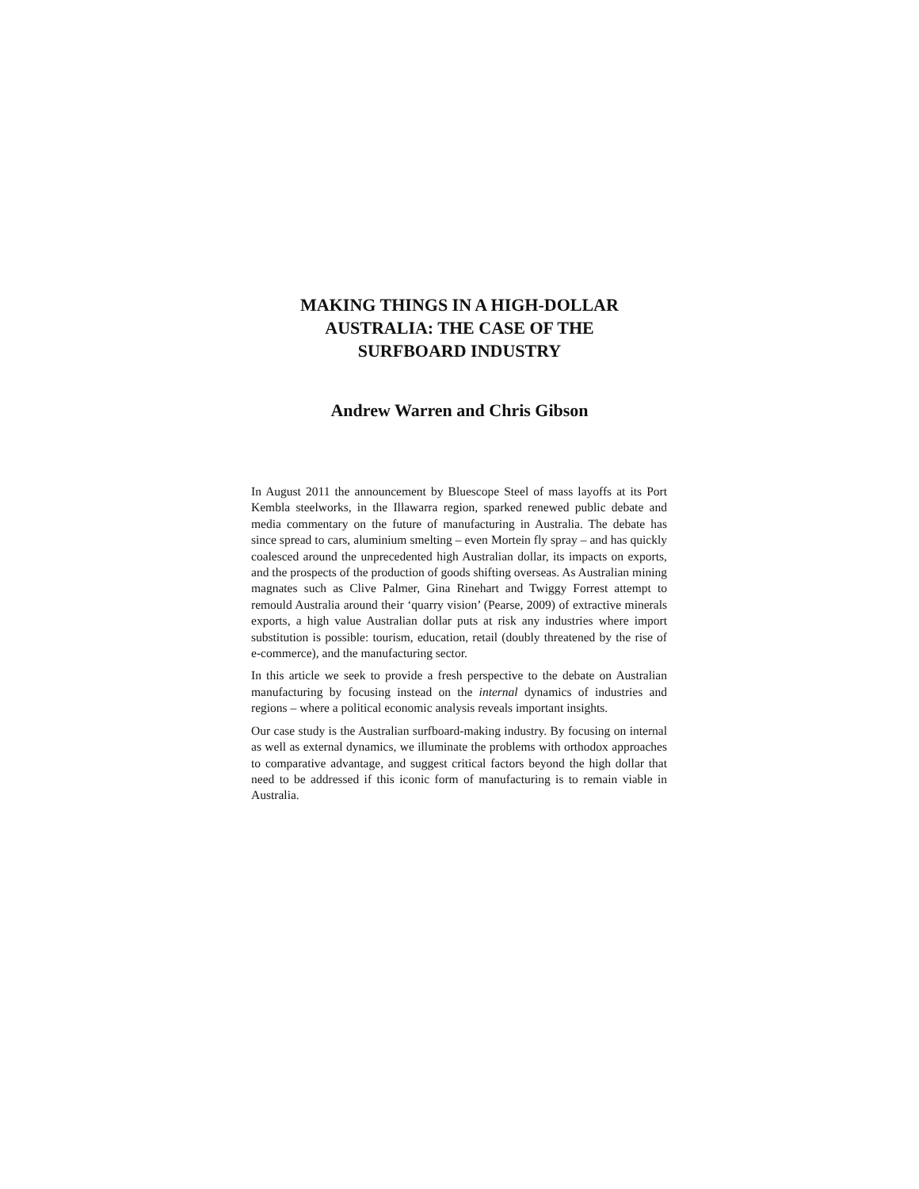MAKING THINGS IN A HIGH-DOLLAR
AUSTRALIA: THE CASE OF THE
SURFBOARD INDUSTRY
Andrew Warren and Chris Gibson
In August 2011 the announcement by Bluescope Steel of mass layoffs at its Port Kembla steelworks, in the Illawarra region, sparked renewed public debate and media commentary on the future of manufacturing in Australia. The debate has since spread to cars, aluminium smelting – even Mortein fly spray – and has quickly coalesced around the unprecedented high Australian dollar, its impacts on exports, and the prospects of the production of goods shifting overseas. As Australian mining magnates such as Clive Palmer, Gina Rinehart and Twiggy Forrest attempt to remould Australia around their ‘quarry vision’ (Pearse, 2009) of extractive minerals exports, a high value Australian dollar puts at risk any industries where import substitution is possible: tourism, education, retail (doubly threatened by the rise of e-commerce), and the manufacturing sector.
In this article we seek to provide a fresh perspective to the debate on Australian manufacturing by focusing instead on the internal dynamics of industries and regions – where a political economic analysis reveals important insights.
Our case study is the Australian surfboard-making industry. By focusing on internal as well as external dynamics, we illuminate the problems with orthodox approaches to comparative advantage, and suggest critical factors beyond the high dollar that need to be addressed if this iconic form of manufacturing is to remain viable in Australia.